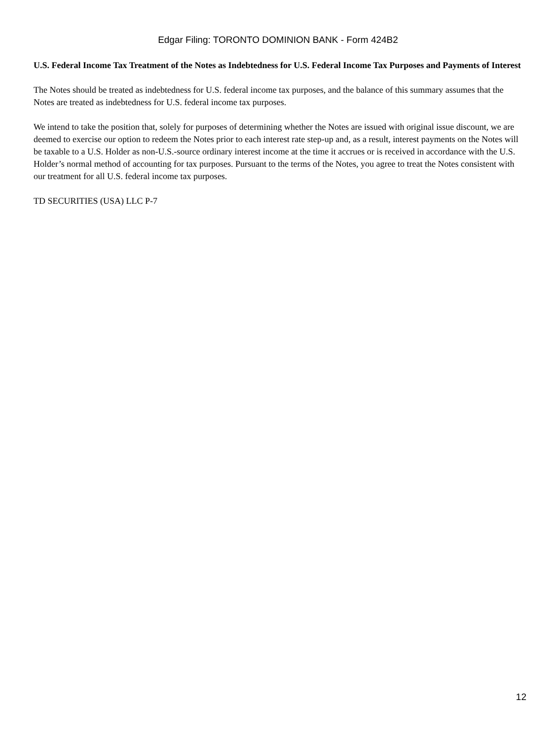Edgar Filing: TORONTO DOMINION BANK - Form 424B2
U.S. Federal Income Tax Treatment of the Notes as Indebtedness for U.S. Federal Income Tax Purposes and Payments of Interest
The Notes should be treated as indebtedness for U.S. federal income tax purposes, and the balance of this summary assumes that the Notes are treated as indebtedness for U.S. federal income tax purposes.
We intend to take the position that, solely for purposes of determining whether the Notes are issued with original issue discount, we are deemed to exercise our option to redeem the Notes prior to each interest rate step-up and, as a result, interest payments on the Notes will be taxable to a U.S. Holder as non-U.S.-source ordinary interest income at the time it accrues or is received in accordance with the U.S. Holder’s normal method of accounting for tax purposes. Pursuant to the terms of the Notes, you agree to treat the Notes consistent with our treatment for all U.S. federal income tax purposes.
TD SECURITIES (USA) LLC P-7
12